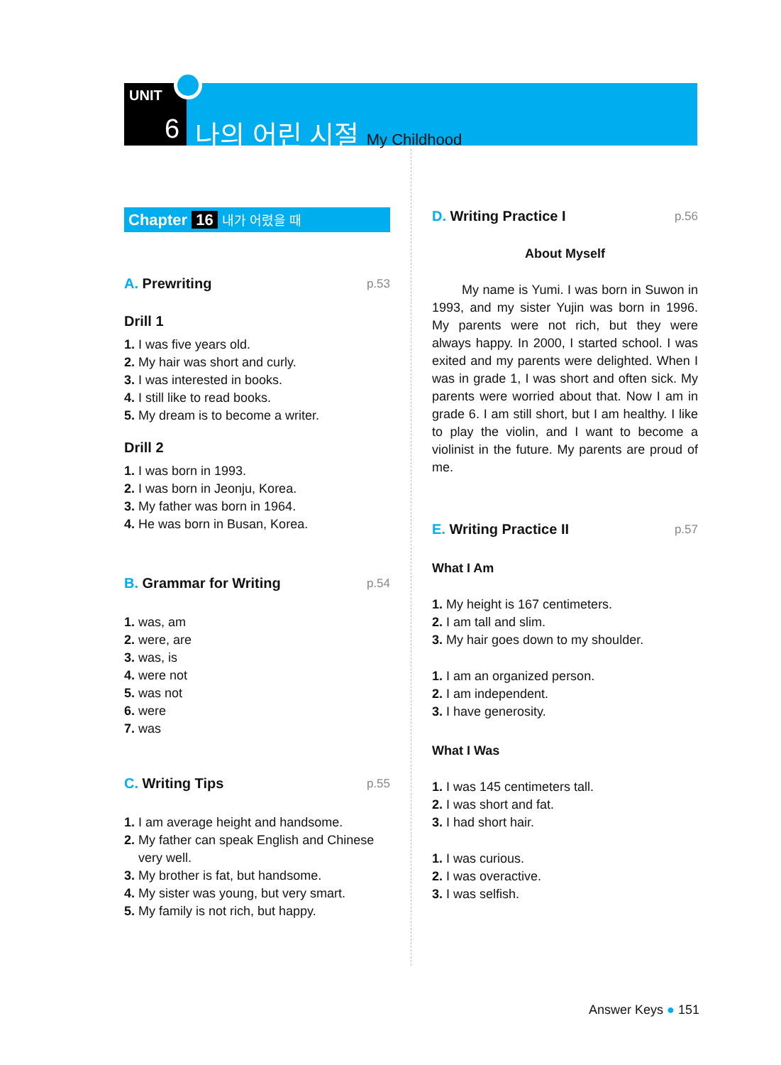UNIT
6 나의 어린 시절 My Childhood
Chapter 16 내가 어렸을 때
A. Prewriting p.53
Drill 1
1. I was five years old.
2. My hair was short and curly.
3. I was interested in books.
4. I still like to read books.
5. My dream is to become a writer.
Drill 2
1. I was born in 1993.
2. I was born in Jeonju, Korea.
3. My father was born in 1964.
4. He was born in Busan, Korea.
B. Grammar for Writing p.54
1. was, am
2. were, are
3. was, is
4. were not
5. was not
6. were
7. was
C. Writing Tips p.55
1. I am average height and handsome.
2. My father can speak English and Chinese
very well.
3. My brother is fat, but handsome.
4. My sister was young, but very smart.
5. My family is not rich, but happy.
D. Writing Practice I p.56
About Myself
My name is Yumi. I was born in Suwon in 1993, and my sister Yujin was born in 1996. My parents were not rich, but they were always happy. In 2000, I started school. I was exited and my parents were delighted. When I was in grade 1, I was short and often sick. My parents were worried about that. Now I am in grade 6. I am still short, but I am healthy. I like to play the violin, and I want to become a violinist in the future. My parents are proud of me.
E. Writing Practice II p.57
What I Am
1. My height is 167 centimeters.
2. I am tall and slim.
3. My hair goes down to my shoulder.
1. I am an organized person.
2. I am independent.
3. I have generosity.
What I Was
1. I was 145 centimeters tall.
2. I was short and fat.
3. I had short hair.
1. I was curious.
2. I was overactive.
3. I was selfish.
Answer Keys ● 151